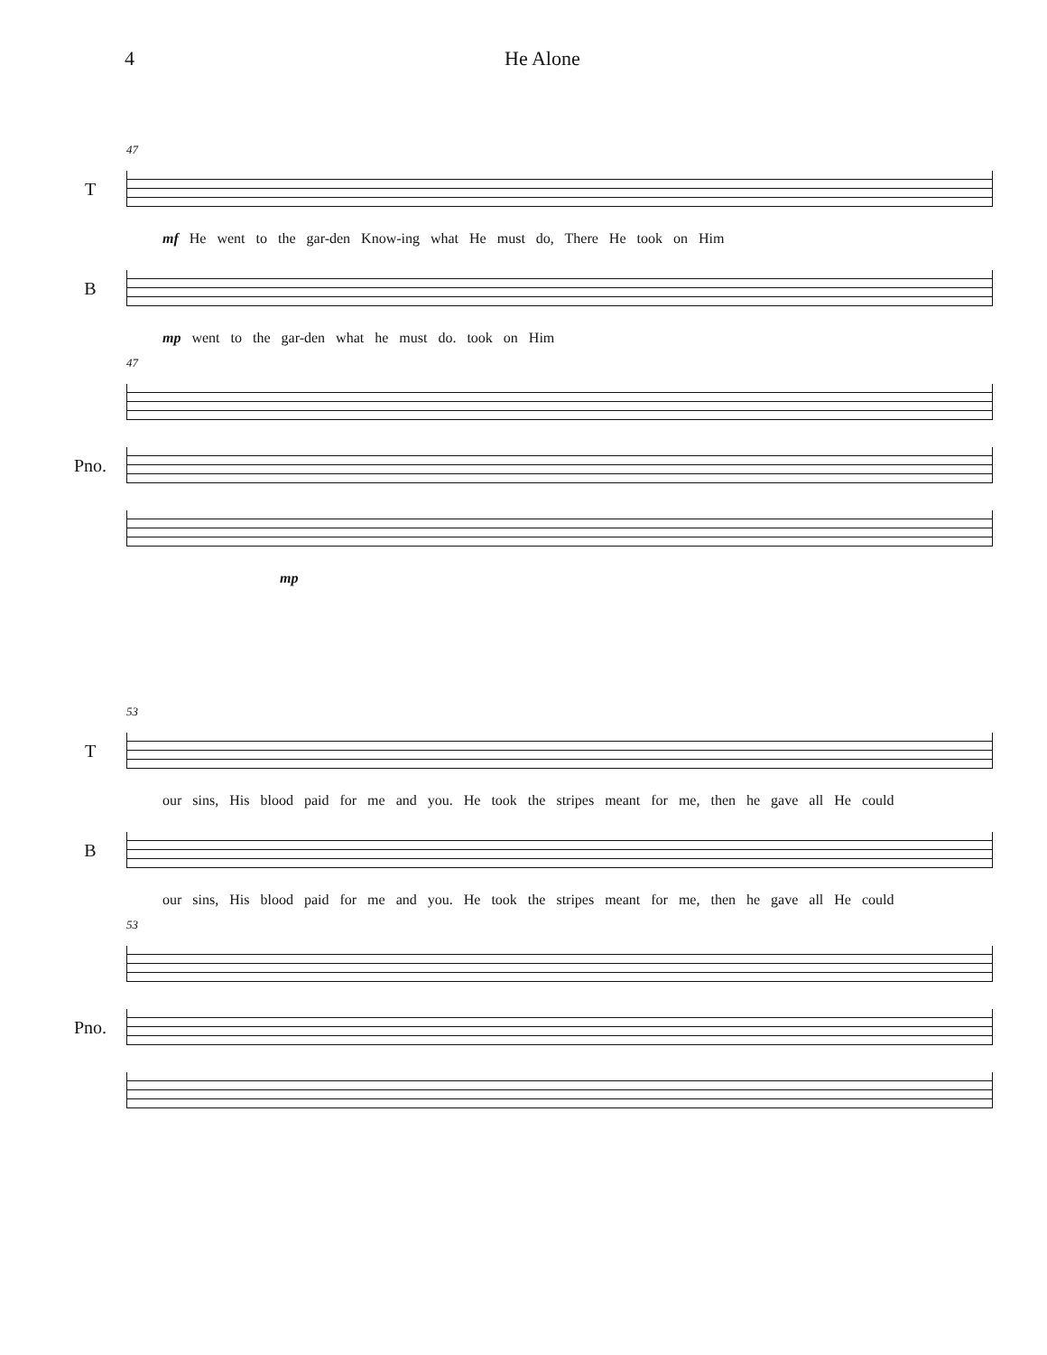4 He Alone
47
T
mf He went to the gar-den Know-ing what He must do, There He took on Him
B
mp went to the gar-den what he must do. took on Him
47
Pno.
mp
53
T
our sins, His blood paid for me and you. He took the stripes meant for me, then he gave all He could
B
our sins, His blood paid for me and you. He took the stripes meant for me, then he gave all He could
53
Pno.